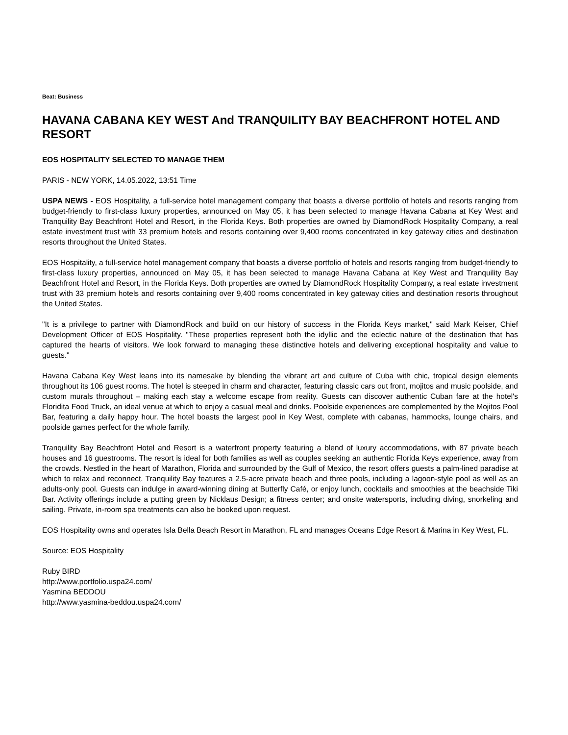Beat: Business
HAVANA CABANA KEY WEST And TRANQUILITY BAY BEACHFRONT HOTEL AND RESORT
EOS HOSPITALITY SELECTED TO MANAGE THEM
PARIS - NEW YORK, 14.05.2022, 13:51 Time
USPA NEWS - EOS Hospitality, a full-service hotel management company that boasts a diverse portfolio of hotels and resorts ranging from budget-friendly to first-class luxury properties, announced on May 05, it has been selected to manage Havana Cabana at Key West and Tranquility Bay Beachfront Hotel and Resort, in the Florida Keys. Both properties are owned by DiamondRock Hospitality Company, a real estate investment trust with 33 premium hotels and resorts containing over 9,400 rooms concentrated in key gateway cities and destination resorts throughout the United States.
EOS Hospitality, a full-service hotel management company that boasts a diverse portfolio of hotels and resorts ranging from budget-friendly to first-class luxury properties, announced on May 05, it has been selected to manage Havana Cabana at Key West and Tranquility Bay Beachfront Hotel and Resort, in the Florida Keys. Both properties are owned by DiamondRock Hospitality Company, a real estate investment trust with 33 premium hotels and resorts containing over 9,400 rooms concentrated in key gateway cities and destination resorts throughout the United States.
"It is a privilege to partner with DiamondRock and build on our history of success in the Florida Keys market," said Mark Keiser, Chief Development Officer of EOS Hospitality. "These properties represent both the idyllic and the eclectic nature of the destination that has captured the hearts of visitors. We look forward to managing these distinctive hotels and delivering exceptional hospitality and value to guests."
Havana Cabana Key West leans into its namesake by blending the vibrant art and culture of Cuba with chic, tropical design elements throughout its 106 guest rooms. The hotel is steeped in charm and character, featuring classic cars out front, mojitos and music poolside, and custom murals throughout – making each stay a welcome escape from reality. Guests can discover authentic Cuban fare at the hotel's Floridita Food Truck, an ideal venue at which to enjoy a casual meal and drinks. Poolside experiences are complemented by the Mojitos Pool Bar, featuring a daily happy hour. The hotel boasts the largest pool in Key West, complete with cabanas, hammocks, lounge chairs, and poolside games perfect for the whole family.
Tranquility Bay Beachfront Hotel and Resort is a waterfront property featuring a blend of luxury accommodations, with 87 private beach houses and 16 guestrooms. The resort is ideal for both families as well as couples seeking an authentic Florida Keys experience, away from the crowds. Nestled in the heart of Marathon, Florida and surrounded by the Gulf of Mexico, the resort offers guests a palm-lined paradise at which to relax and reconnect. Tranquility Bay features a 2.5-acre private beach and three pools, including a lagoon-style pool as well as an adults-only pool. Guests can indulge in award-winning dining at Butterfly Café, or enjoy lunch, cocktails and smoothies at the beachside Tiki Bar. Activity offerings include a putting green by Nicklaus Design; a fitness center; and onsite watersports, including diving, snorkeling and sailing. Private, in-room spa treatments can also be booked upon request.
EOS Hospitality owns and operates Isla Bella Beach Resort in Marathon, FL and manages Oceans Edge Resort & Marina in Key West, FL.
Source: EOS Hospitality
Ruby BIRD
http://www.portfolio.uspa24.com/
Yasmina BEDDOU
http://www.yasmina-beddou.uspa24.com/